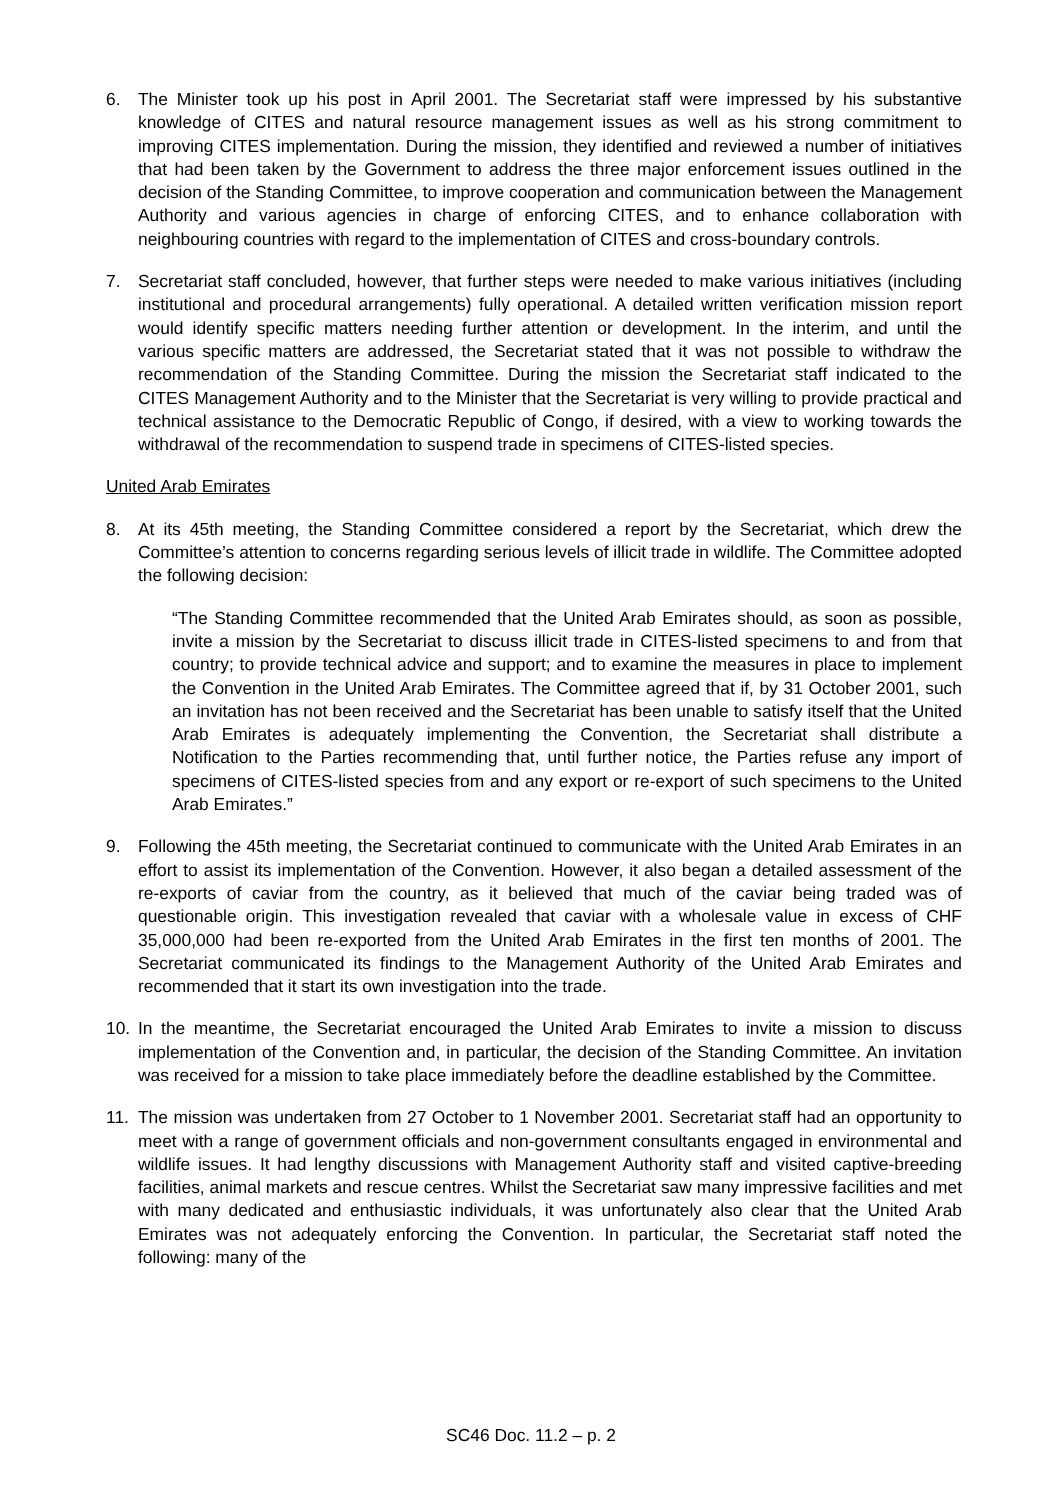6. The Minister took up his post in April 2001. The Secretariat staff were impressed by his substantive knowledge of CITES and natural resource management issues as well as his strong commitment to improving CITES implementation. During the mission, they identified and reviewed a number of initiatives that had been taken by the Government to address the three major enforcement issues outlined in the decision of the Standing Committee, to improve cooperation and communication between the Management Authority and various agencies in charge of enforcing CITES, and to enhance collaboration with neighbouring countries with regard to the implementation of CITES and cross-boundary controls.
7. Secretariat staff concluded, however, that further steps were needed to make various initiatives (including institutional and procedural arrangements) fully operational. A detailed written verification mission report would identify specific matters needing further attention or development. In the interim, and until the various specific matters are addressed, the Secretariat stated that it was not possible to withdraw the recommendation of the Standing Committee. During the mission the Secretariat staff indicated to the CITES Management Authority and to the Minister that the Secretariat is very willing to provide practical and technical assistance to the Democratic Republic of Congo, if desired, with a view to working towards the withdrawal of the recommendation to suspend trade in specimens of CITES-listed species.
United Arab Emirates
8. At its 45th meeting, the Standing Committee considered a report by the Secretariat, which drew the Committee’s attention to concerns regarding serious levels of illicit trade in wildlife. The Committee adopted the following decision:
“The Standing Committee recommended that the United Arab Emirates should, as soon as possible, invite a mission by the Secretariat to discuss illicit trade in CITES-listed specimens to and from that country; to provide technical advice and support; and to examine the measures in place to implement the Convention in the United Arab Emirates. The Committee agreed that if, by 31 October 2001, such an invitation has not been received and the Secretariat has been unable to satisfy itself that the United Arab Emirates is adequately implementing the Convention, the Secretariat shall distribute a Notification to the Parties recommending that, until further notice, the Parties refuse any import of specimens of CITES-listed species from and any export or re-export of such specimens to the United Arab Emirates.”
9. Following the 45th meeting, the Secretariat continued to communicate with the United Arab Emirates in an effort to assist its implementation of the Convention. However, it also began a detailed assessment of the re-exports of caviar from the country, as it believed that much of the caviar being traded was of questionable origin. This investigation revealed that caviar with a wholesale value in excess of CHF 35,000,000 had been re-exported from the United Arab Emirates in the first ten months of 2001. The Secretariat communicated its findings to the Management Authority of the United Arab Emirates and recommended that it start its own investigation into the trade.
10. In the meantime, the Secretariat encouraged the United Arab Emirates to invite a mission to discuss implementation of the Convention and, in particular, the decision of the Standing Committee. An invitation was received for a mission to take place immediately before the deadline established by the Committee.
11. The mission was undertaken from 27 October to 1 November 2001. Secretariat staff had an opportunity to meet with a range of government officials and non-government consultants engaged in environmental and wildlife issues. It had lengthy discussions with Management Authority staff and visited captive-breeding facilities, animal markets and rescue centres. Whilst the Secretariat saw many impressive facilities and met with many dedicated and enthusiastic individuals, it was unfortunately also clear that the United Arab Emirates was not adequately enforcing the Convention. In particular, the Secretariat staff noted the following: many of the
SC46 Doc. 11.2 – p. 2